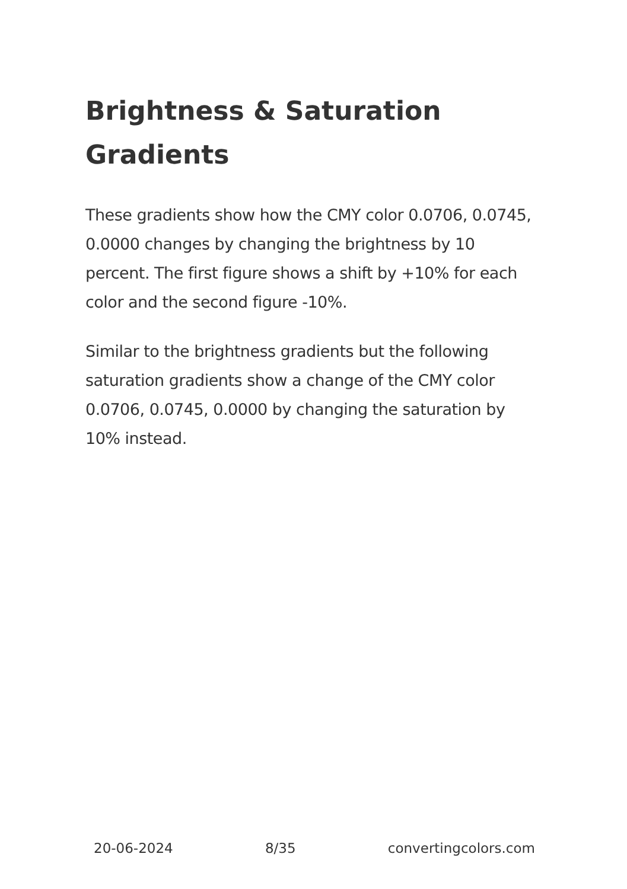Brightness & Saturation Gradients
These gradients show how the CMY color 0.0706, 0.0745, 0.0000 changes by changing the brightness by 10 percent. The first figure shows a shift by +10% for each color and the second figure -10%.
Similar to the brightness gradients but the following saturation gradients show a change of the CMY color 0.0706, 0.0745, 0.0000 by changing the saturation by 10% instead.
20-06-2024 8/35 convertingcolors.com